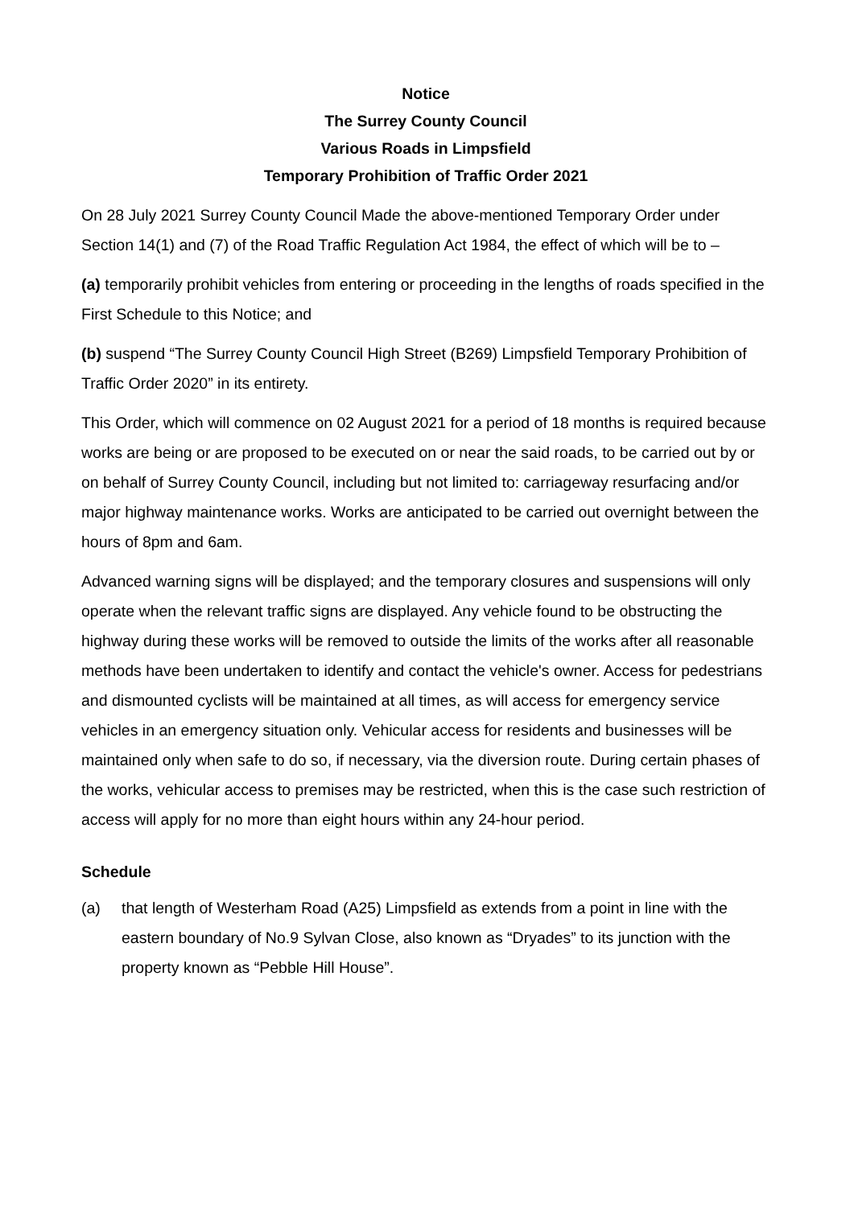Notice
The Surrey County Council
Various Roads in Limpsfield
Temporary Prohibition of Traffic Order 2021
On 28 July 2021 Surrey County Council Made the above-mentioned Temporary Order under Section 14(1) and (7) of the Road Traffic Regulation Act 1984, the effect of which will be to –
(a) temporarily prohibit vehicles from entering or proceeding in the lengths of roads specified in the First Schedule to this Notice; and
(b) suspend “The Surrey County Council High Street (B269) Limpsfield Temporary Prohibition of Traffic Order 2020” in its entirety.
This Order, which will commence on 02 August 2021 for a period of 18 months is required because works are being or are proposed to be executed on or near the said roads, to be carried out by or on behalf of Surrey County Council, including but not limited to: carriageway resurfacing and/or major highway maintenance works. Works are anticipated to be carried out overnight between the hours of 8pm and 6am.
Advanced warning signs will be displayed; and the temporary closures and suspensions will only operate when the relevant traffic signs are displayed. Any vehicle found to be obstructing the highway during these works will be removed to outside the limits of the works after all reasonable methods have been undertaken to identify and contact the vehicle's owner. Access for pedestrians and dismounted cyclists will be maintained at all times, as will access for emergency service vehicles in an emergency situation only. Vehicular access for residents and businesses will be maintained only when safe to do so, if necessary, via the diversion route. During certain phases of the works, vehicular access to premises may be restricted, when this is the case such restriction of access will apply for no more than eight hours within any 24-hour period.
Schedule
(a) that length of Westerham Road (A25) Limpsfield as extends from a point in line with the eastern boundary of No.9 Sylvan Close, also known as “Dryades” to its junction with the property known as “Pebble Hill House”.